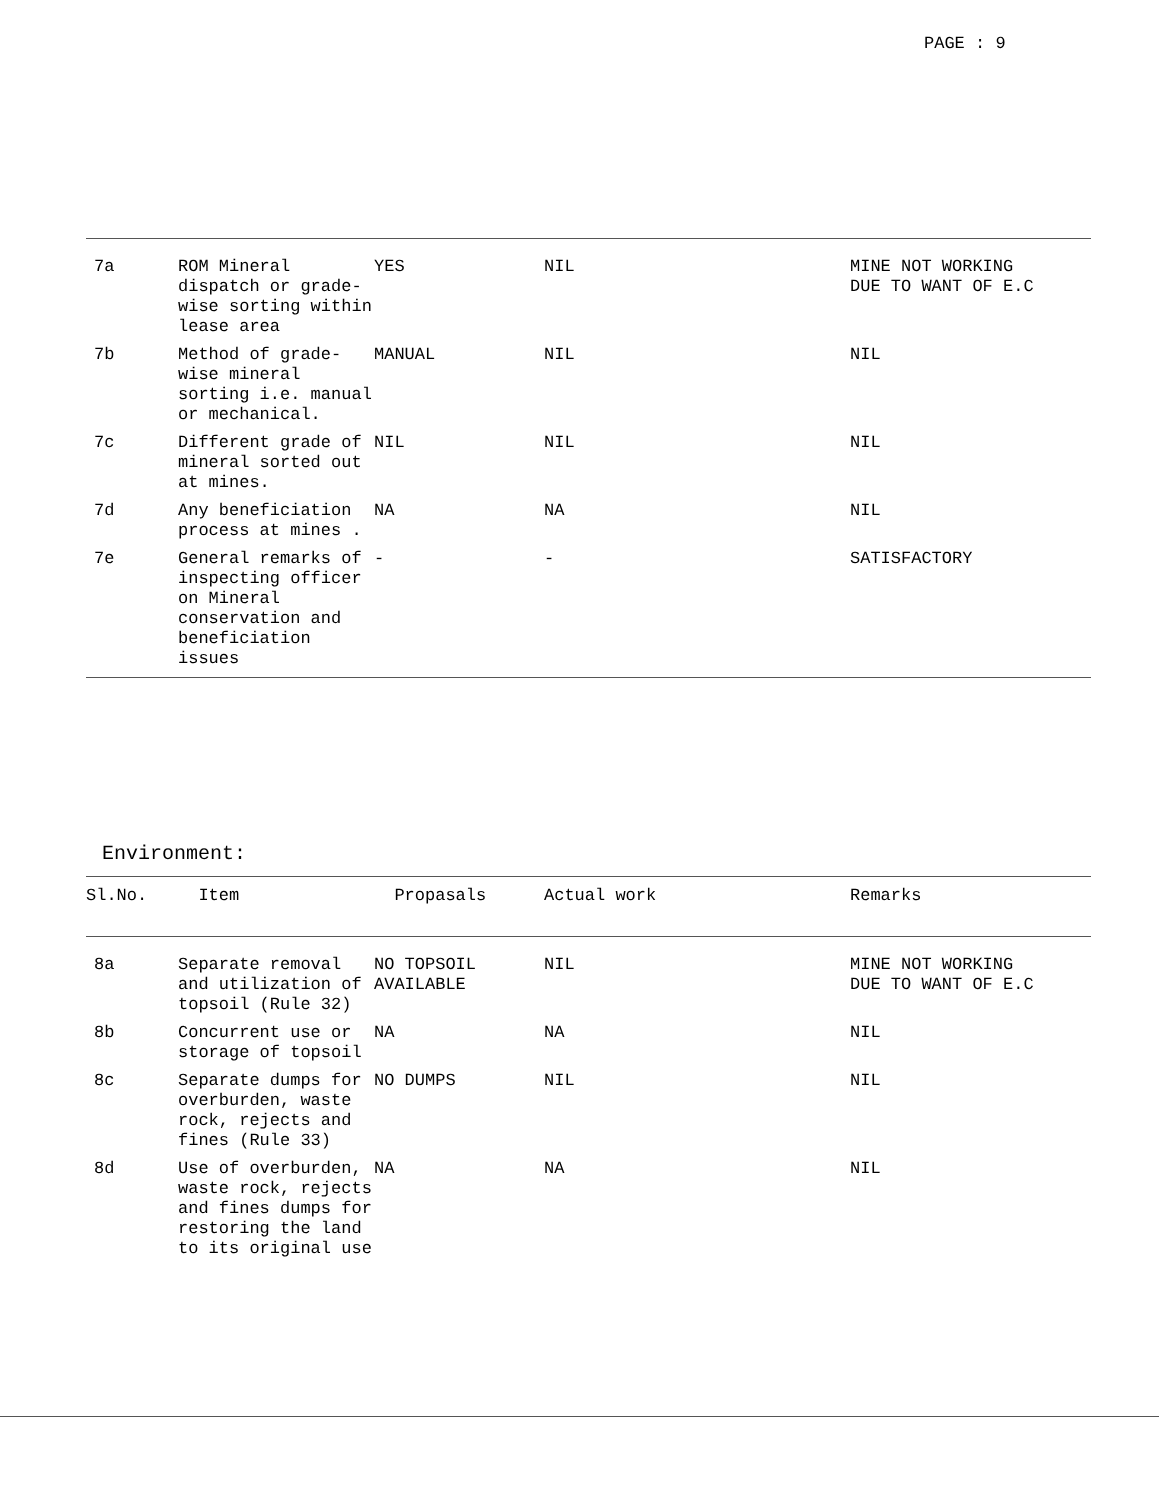PAGE : 9
| 7a | ROM Mineral dispatch or grade-wise sorting within lease area | YES | NIL | MINE NOT WORKING DUE TO WANT OF E.C |
| 7b | Method of grade-wise mineral sorting i.e. manual or mechanical. | MANUAL | NIL | NIL |
| 7c | Different grade of mineral sorted out at mines. | NIL | NIL | NIL |
| 7d | Any beneficiation process at mines . | NA | NA | NIL |
| 7e | General remarks of inspecting officer on Mineral conservation and beneficiation issues | - | - | SATISFACTORY |
Environment:
| Sl.No. | Item | Propasals | Actual work | Remarks |
| --- | --- | --- | --- | --- |
| 8a | Separate removal and utilization of topsoil (Rule 32) | NO TOPSOIL AVAILABLE | NIL | MINE NOT WORKING DUE TO WANT OF E.C |
| 8b | Concurrent use or storage of topsoil | NA | NA | NIL |
| 8c | Separate dumps for overburden, waste rock, rejects and fines (Rule 33) | NO DUMPS | NIL | NIL |
| 8d | Use of overburden, waste rock, rejects and fines dumps for restoring the land to its original use | NA | NA | NIL |